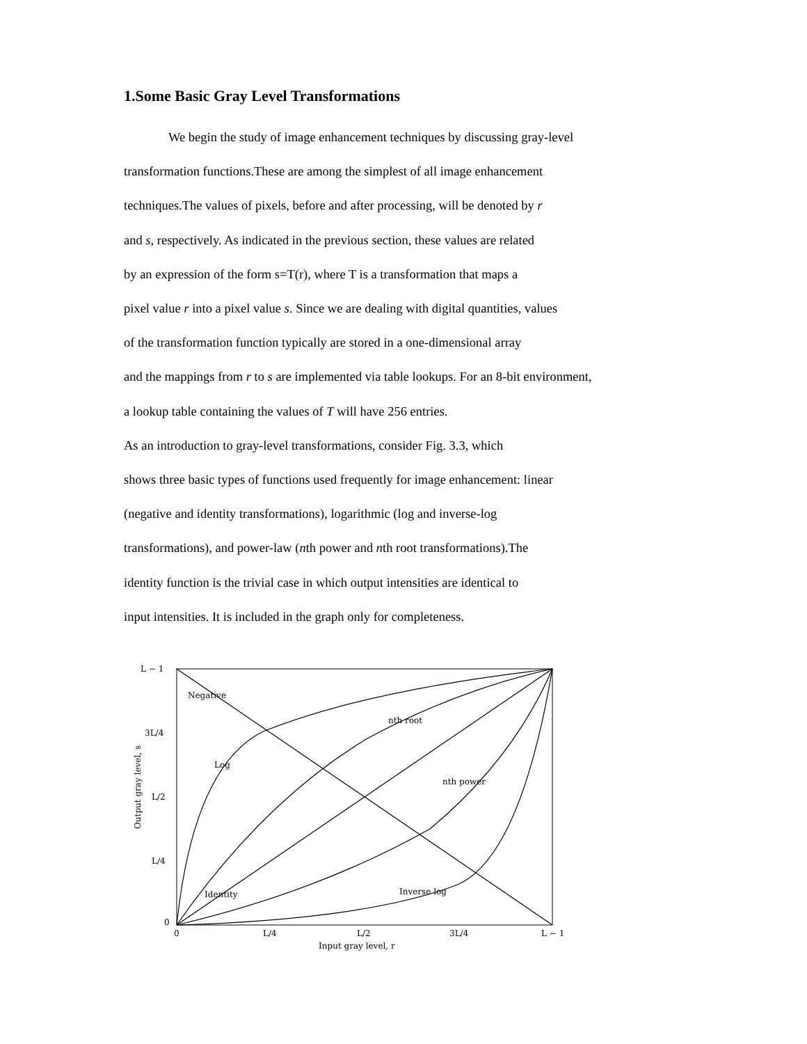1.Some Basic Gray Level Transformations
We begin the study of image enhancement techniques by discussing gray-level
transformation functions.These are among the simplest of all image enhancement
techniques.The values of pixels, before and after processing, will be denoted by r
and s, respectively. As indicated in the previous section, these values are related
by an expression of the form s=T(r), where T is a transformation that maps a
pixel value r into a pixel value s. Since we are dealing with digital quantities, values
of the transformation function typically are stored in a one-dimensional array
and the mappings from r to s are implemented via table lookups. For an 8-bit environment,
a lookup table containing the values of T will have 256 entries.
As an introduction to gray-level transformations, consider Fig. 3.3, which
shows three basic types of functions used frequently for image enhancement: linear
(negative and identity transformations), logarithmic (log and inverse-log
transformations), and power-law (nth power and nth root transformations).The
identity function is the trivial case in which output intensities are identical to
input intensities. It is included in the graph only for completeness.
L − 1
3L/4
L/2
L/4
0
0
L/4
L/2
3L/4
L − 1
Input gray level, r
Output gray level, s
Negative
nth root
Log
nth power
Identity
Inverse log